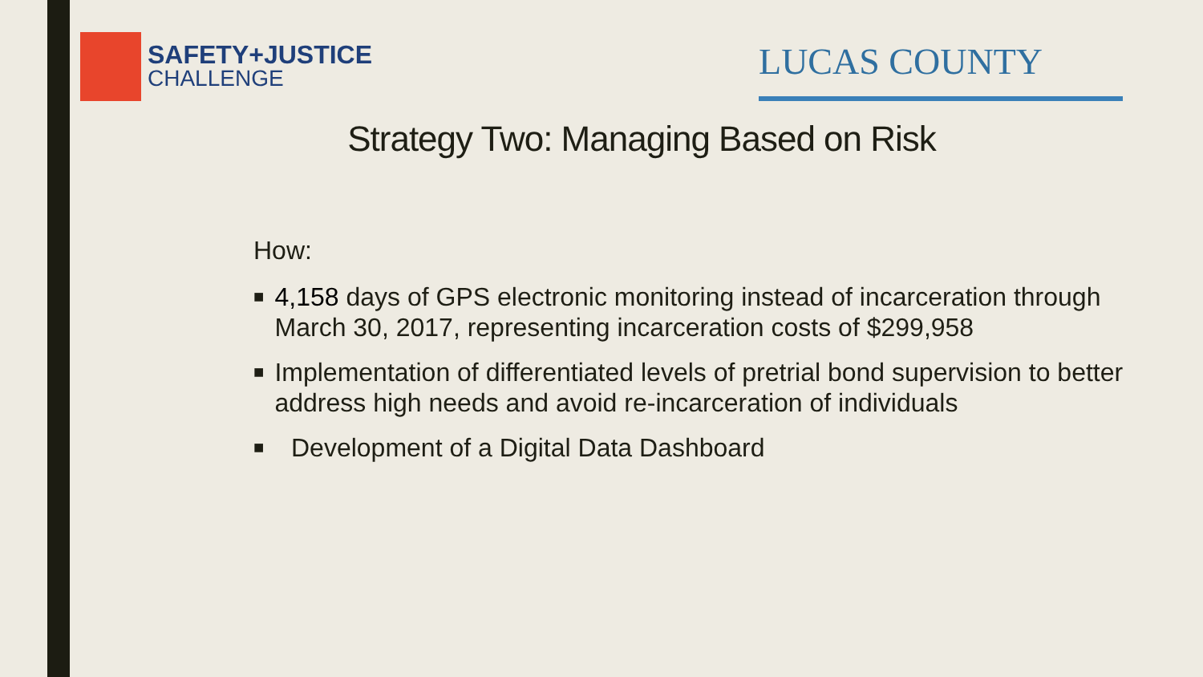SAFETY+JUSTICE
CHALLENGE
LUCAS COUNTY
Strategy Two: Managing Based on Risk
How:
■ 4,158 days of GPS electronic monitoring instead of incarceration through March 30, 2017, representing incarceration costs of $299,958
■ Implementation of differentiated levels of pretrial bond supervision to better address high needs and avoid re-incarceration of individuals
■ Development of a Digital Data Dashboard